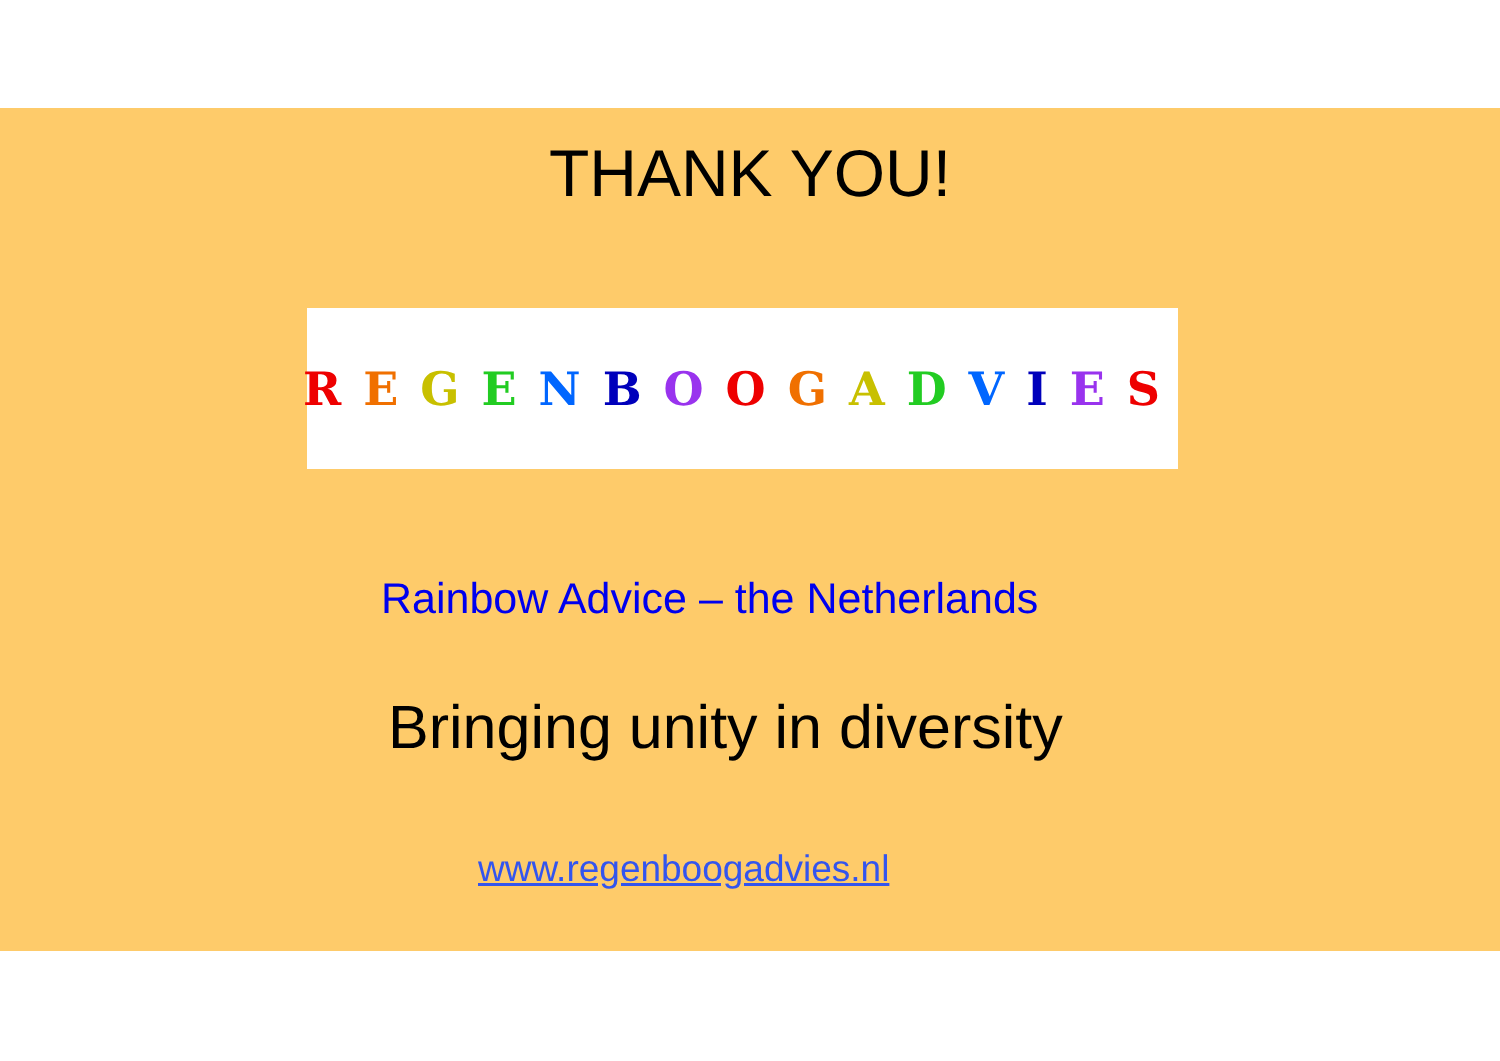THANK YOU!
REGENBOOGADVIES
Rainbow Advice – the Netherlands
Bringing unity in diversity
www.regenboogadvies.nl